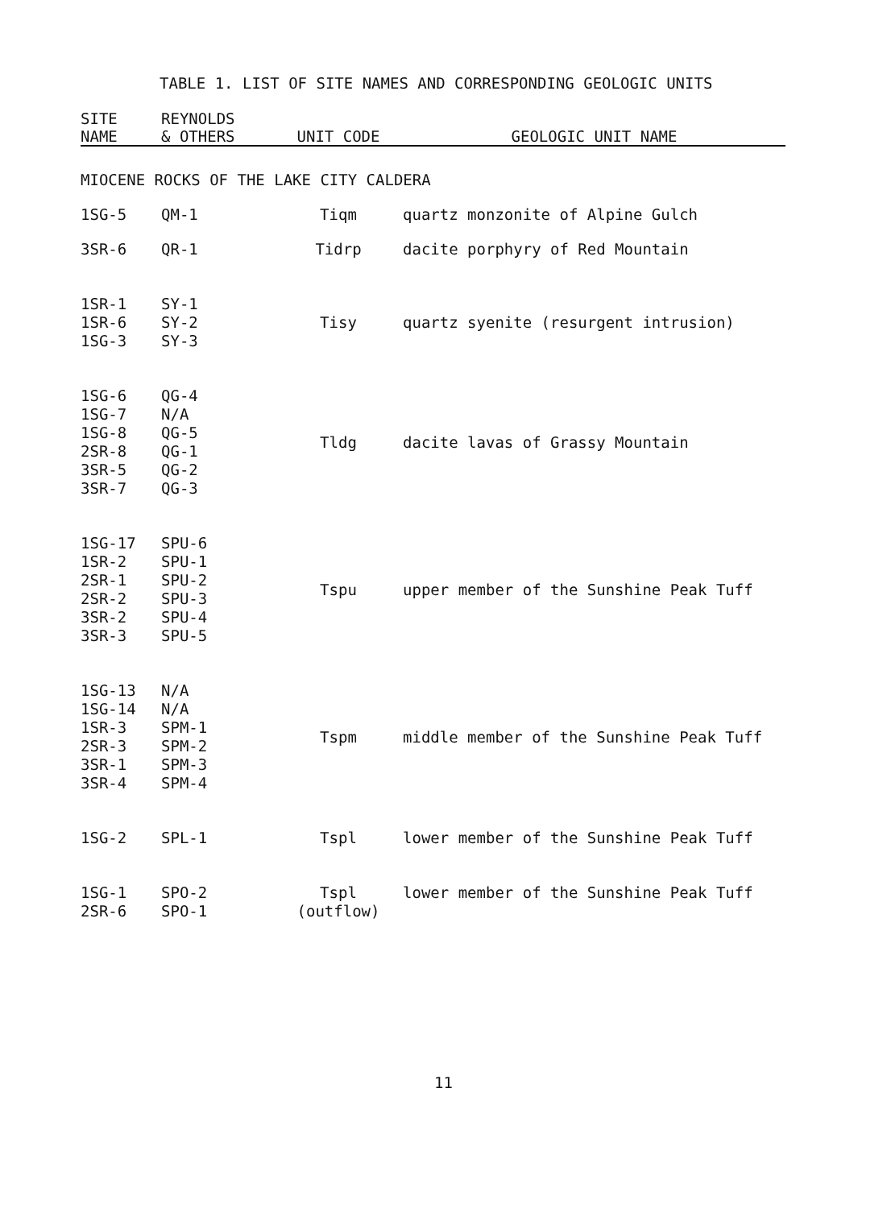TABLE 1. LIST OF SITE NAMES AND CORRESPONDING GEOLOGIC UNITS
| SITE NAME | REYNOLDS & OTHERS | UNIT CODE | GEOLOGIC UNIT NAME |
| --- | --- | --- | --- |
| MIOCENE ROCKS OF THE LAKE CITY CALDERA | | | |
| 1SG-5 | QM-1 | Tiqm | quartz monzonite of Alpine Gulch |
| 3SR-6 | QR-1 | Tidrp | dacite porphyry of Red Mountain |
| 1SR-1 1SR-6 1SG-3 | SY-1 SY-2 SY-3 | Tisy | quartz syenite (resurgent intrusion) |
| 1SG-6 1SG-7 1SG-8 2SR-8 3SR-5 3SR-7 | QG-4 N/A QG-5 QG-1 QG-2 QG-3 | Tldg | dacite lavas of Grassy Mountain |
| 1SG-17 1SR-2 2SR-1 2SR-2 3SR-2 3SR-3 | SPU-6 SPU-1 SPU-2 SPU-3 SPU-4 SPU-5 | Tspu | upper member of the Sunshine Peak Tuff |
| 1SG-13 1SG-14 1SR-3 2SR-3 3SR-1 3SR-4 | N/A N/A SPM-1 SPM-2 SPM-3 SPM-4 | Tspm | middle member of the Sunshine Peak Tuff |
| 1SG-2 | SPL-1 | Tspl | lower member of the Sunshine Peak Tuff |
| 1SG-1 2SR-6 | SPO-2 SPO-1 | Tspl (outflow) | lower member of the Sunshine Peak Tuff |
11